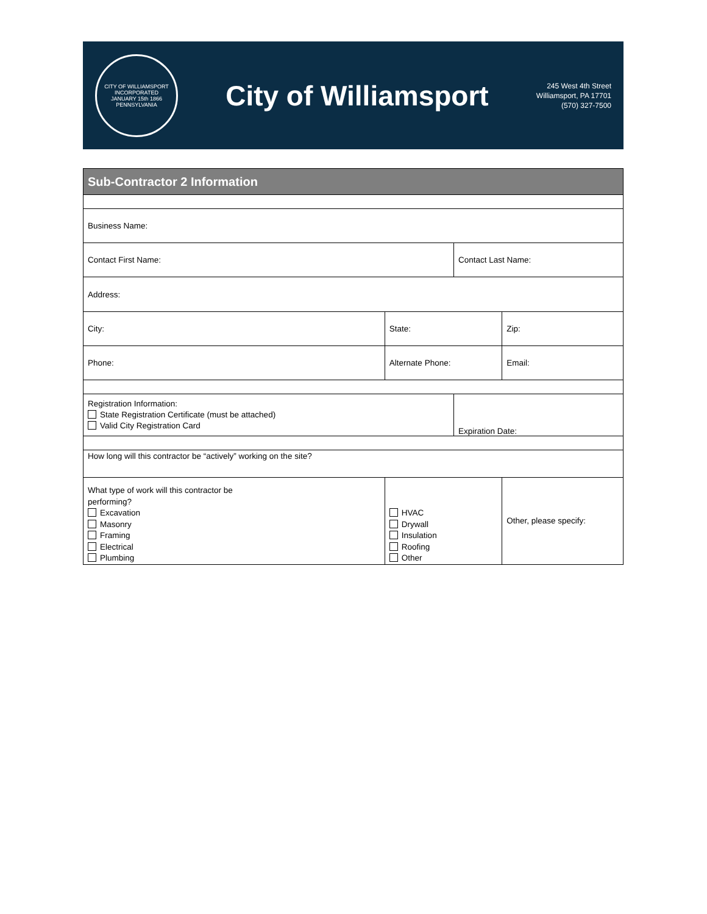CITY OF WILLIAMSPORT
INCORPORATED
JANUARY 15th 1866
PENNSYLVANIA
City of Williamsport
245 West 4th Street
Williamsport, PA 17701
(570) 327-7500
| Sub-Contractor 2 Information | | | |
| --- | --- | --- | --- |
| Business Name: | | | |
| Contact First Name: | | Contact Last Name: | |
| Address: | | | |
| City: | State: | | Zip: |
| Phone: | Alternate Phone: | | Email: |
| Registration Information: State Registration Certificate (must be attached) Valid City Registration Card | | Expiration Date: | |
| How long will this contractor be “actively” working on the site? | | | |
| What type of work will this contractor be performing? Excavation Masonry Framing Electrical Plumbing | HVAC Drywall Insulation Roofing Other | | Other, please specify: |